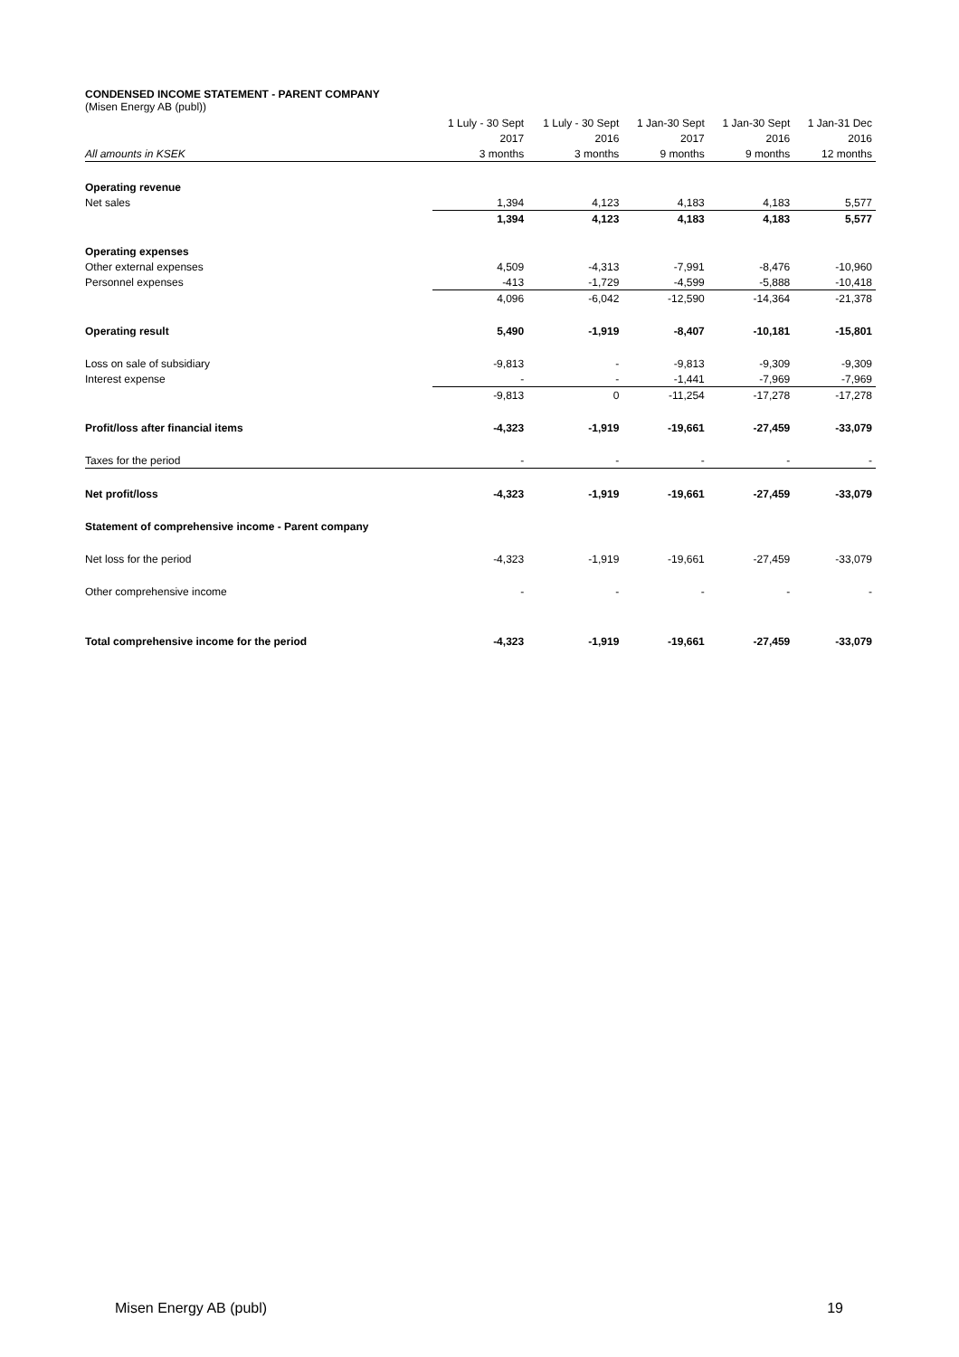CONDENSED INCOME STATEMENT - PARENT COMPANY
(Misen Energy AB (publ))
| | 1 Luly - 30 Sept | 1 Luly - 30 Sept | 1 Jan-30 Sept | 1 Jan-30 Sept | 1 Jan-31 Dec |
| --- | --- | --- | --- | --- | --- |
| | 2017 | 2016 | 2017 | 2016 | 2016 |
| All amounts in KSEK | 3 months | 3 months | 9 months | 9 months | 12 months |
| Operating revenue | | | | | |
| Net sales | 1,394 | 4,123 | 4,183 | 4,183 | 5,577 |
| | 1,394 | 4,123 | 4,183 | 4,183 | 5,577 |
| Operating expenses | | | | | |
| Other external expenses | 4,509 | -4,313 | -7,991 | -8,476 | -10,960 |
| Personnel expenses | -413 | -1,729 | -4,599 | -5,888 | -10,418 |
| | 4,096 | -6,042 | -12,590 | -14,364 | -21,378 |
| Operating result | 5,490 | -1,919 | -8,407 | -10,181 | -15,801 |
| Loss on sale of subsidiary | -9,813 | - | -9,813 | -9,309 | -9,309 |
| Interest expense | - | - | -1,441 | -7,969 | -7,969 |
| | -9,813 | 0 | -11,254 | -17,278 | -17,278 |
| Profit/loss after financial items | -4,323 | -1,919 | -19,661 | -27,459 | -33,079 |
| Taxes for the period | - | - | - | - | - |
| Net profit/loss | -4,323 | -1,919 | -19,661 | -27,459 | -33,079 |
| Statement of comprehensive income - Parent company | | | | | |
| Net loss for the period | -4,323 | -1,919 | -19,661 | -27,459 | -33,079 |
| Other comprehensive income | - | - | - | - | - |
| Total comprehensive income for the period | -4,323 | -1,919 | -19,661 | -27,459 | -33,079 |
Misen Energy AB (publ) 19